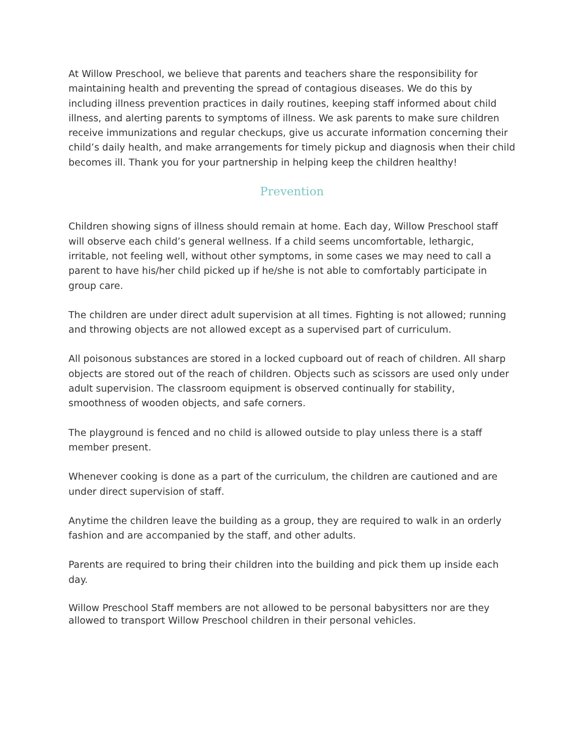At Willow Preschool, we believe that parents and teachers share the responsibility for maintaining health and preventing the spread of contagious diseases. We do this by including illness prevention practices in daily routines, keeping staff informed about child illness, and alerting parents to symptoms of illness. We ask parents to make sure children receive immunizations and regular checkups, give us accurate information concerning their child’s daily health, and make arrangements for timely pickup and diagnosis when their child becomes ill. Thank you for your partnership in helping keep the children healthy!
Prevention
Children showing signs of illness should remain at home. Each day, Willow Preschool staff will observe each child’s general wellness. If a child seems uncomfortable, lethargic, irritable, not feeling well, without other symptoms, in some cases we may need to call a parent to have his/her child picked up if he/she is not able to comfortably participate in group care.
The children are under direct adult supervision at all times. Fighting is not allowed; running and throwing objects are not allowed except as a supervised part of curriculum.
All poisonous substances are stored in a locked cupboard out of reach of children. All sharp objects are stored out of the reach of children. Objects such as scissors are used only under adult supervision. The classroom equipment is observed continually for stability, smoothness of wooden objects, and safe corners.
The playground is fenced and no child is allowed outside to play unless there is a staff member present.
Whenever cooking is done as a part of the curriculum, the children are cautioned and are under direct supervision of staff.
Anytime the children leave the building as a group, they are required to walk in an orderly fashion and are accompanied by the staff, and other adults.
Parents are required to bring their children into the building and pick them up inside each day.
Willow Preschool Staff members are not allowed to be personal babysitters nor are they allowed to transport Willow Preschool children in their personal vehicles.